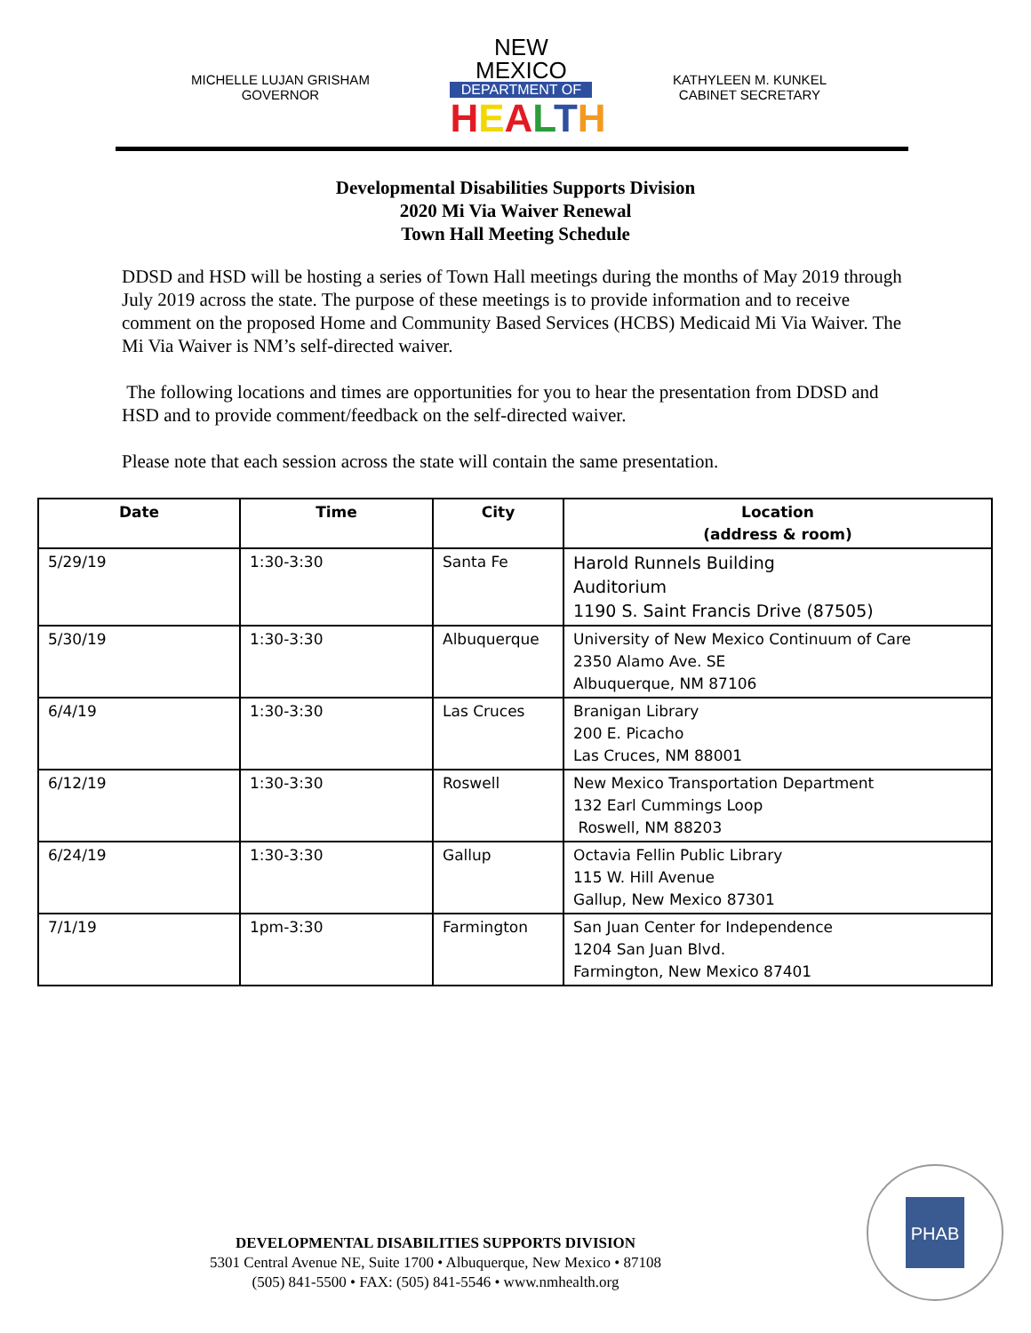MICHELLE LUJAN GRISHAM
GOVERNOR
NEW MEXICO
DEPARTMENT OF
HEALTH
KATHYLEEN M. KUNKEL
CABINET SECRETARY
Developmental Disabilities Supports Division
2020 Mi Via Waiver Renewal
Town Hall Meeting Schedule
DDSD and HSD will be hosting a series of Town Hall meetings during the months of May 2019 through July 2019 across the state. The purpose of these meetings is to provide information and to receive comment on the proposed Home and Community Based Services (HCBS) Medicaid Mi Via Waiver. The Mi Via Waiver is NM’s self-directed waiver.
The following locations and times are opportunities for you to hear the presentation from DDSD and HSD and to provide comment/feedback on the self-directed waiver.
Please note that each session across the state will contain the same presentation.
| Date | Time | City | Location (address & room) |
| --- | --- | --- | --- |
| 5/29/19 | 1:30-3:30 | Santa Fe | Harold Runnels Building Auditorium 1190 S. Saint Francis Drive (87505) |
| 5/30/19 | 1:30-3:30 | Albuquerque | University of New Mexico Continuum of Care 2350 Alamo Ave. SE Albuquerque, NM 87106 |
| 6/4/19 | 1:30-3:30 | Las Cruces | Branigan Library 200 E. Picacho Las Cruces, NM 88001 |
| 6/12/19 | 1:30-3:30 | Roswell | New Mexico Transportation Department 132 Earl Cummings Loop Roswell, NM 88203 |
| 6/24/19 | 1:30-3:30 | Gallup | Octavia Fellin Public Library 115 W. Hill Avenue Gallup, New Mexico 87301 |
| 7/1/19 | 1pm-3:30 | Farmington | San Juan Center for Independence 1204 San Juan Blvd. Farmington, New Mexico 87401 |
DEVELOPMENTAL DISABILITIES SUPPORTS DIVISION
5301 Central Avenue NE, Suite 1700 • Albuquerque, New Mexico • 87108
(505) 841-5500 • FAX: (505) 841-5546 • www.nmhealth.org
PHAB